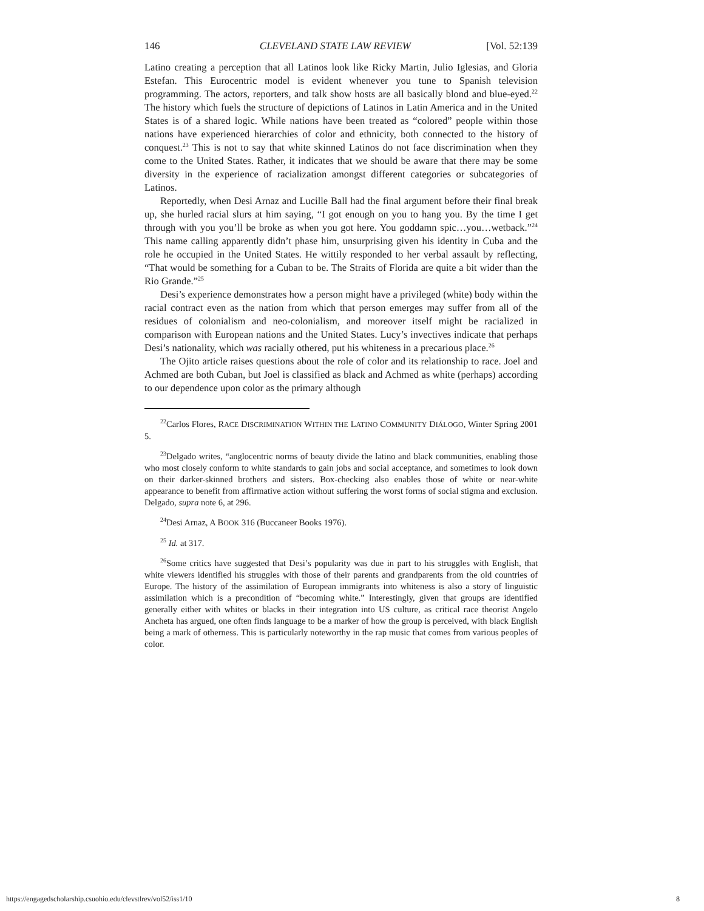146 CLEVELAND STATE LAW REVIEW [Vol. 52:139
Latino creating a perception that all Latinos look like Ricky Martin, Julio Iglesias, and Gloria Estefan. This Eurocentric model is evident whenever you tune to Spanish television programming. The actors, reporters, and talk show hosts are all basically blond and blue-eyed.<sup>22</sup> The history which fuels the structure of depictions of Latinos in Latin America and in the United States is of a shared logic. While nations have been treated as “colored” people within those nations have experienced hierarchies of color and ethnicity, both connected to the history of conquest.<sup>23</sup> This is not to say that white skinned Latinos do not face discrimination when they come to the United States. Rather, it indicates that we should be aware that there may be some diversity in the experience of racialization amongst different categories or subcategories of Latinos.
Reportedly, when Desi Arnaz and Lucille Ball had the final argument before their final break up, she hurled racial slurs at him saying, “I got enough on you to hang you. By the time I get through with you you’ll be broke as when you got here. You goddamn spic…you…wetback.”<sup>24</sup> This name calling apparently didn’t phase him, unsurprising given his identity in Cuba and the role he occupied in the United States. He wittily responded to her verbal assault by reflecting, “That would be something for a Cuban to be. The Straits of Florida are quite a bit wider than the Rio Grande.”<sup>25</sup>
Desi’s experience demonstrates how a person might have a privileged (white) body within the racial contract even as the nation from which that person emerges may suffer from all of the residues of colonialism and neo-colonialism, and moreover itself might be racialized in comparison with European nations and the United States. Lucy’s invectives indicate that perhaps Desi’s nationality, which was racially othered, put his whiteness in a precarious place.<sup>26</sup>
The Ojito article raises questions about the role of color and its relationship to race. Joel and Achmed are both Cuban, but Joel is classified as black and Achmed as white (perhaps) according to our dependence upon color as the primary although
<sup>22</sup> Carlos Flores, RACE DISCRIMINATION WITHIN THE LATINO COMMUNITY DIÁLOGO, Winter Spring 2001 5.
<sup>23</sup> Delgado writes, “anglocentric norms of beauty divide the latino and black communities, enabling those who most closely conform to white standards to gain jobs and social acceptance, and sometimes to look down on their darker-skinned brothers and sisters. Box-checking also enables those of white or near-white appearance to benefit from affirmative action without suffering the worst forms of social stigma and exclusion. Delgado, supra note 6, at 296.
<sup>24</sup> Desi Arnaz, A BOOK 316 (Buccaneer Books 1976).
<sup>25</sup> Id. at 317.
<sup>26</sup> Some critics have suggested that Desi’s popularity was due in part to his struggles with English, that white viewers identified his struggles with those of their parents and grandparents from the old countries of Europe. The history of the assimilation of European immigrants into whiteness is also a story of linguistic assimilation which is a precondition of “becoming white.” Interestingly, given that groups are identified generally either with whites or blacks in their integration into US culture, as critical race theorist Angelo Ancheta has argued, one often finds language to be a marker of how the group is perceived, with black English being a mark of otherness. This is particularly noteworthy in the rap music that comes from various peoples of color.
https://engagedscholarship.csuohio.edu/clevstlrev/vol52/iss1/10 8